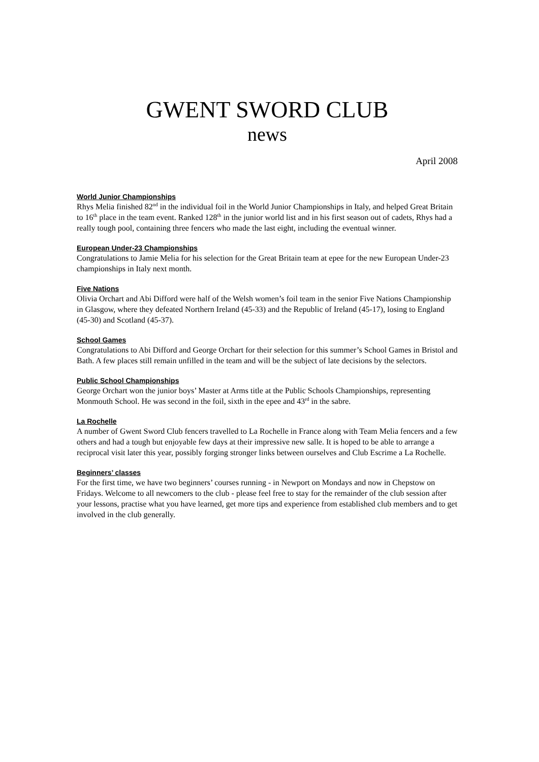GWENT SWORD CLUB
news
April 2008
World Junior Championships
Rhys Melia finished 82<sup>nd</sup> in the individual foil in the World Junior Championships in Italy, and helped Great Britain to 16<sup>th</sup> place in the team event. Ranked 128<sup>th</sup> in the junior world list and in his first season out of cadets, Rhys had a really tough pool, containing three fencers who made the last eight, including the eventual winner.
European Under-23 Championships
Congratulations to Jamie Melia for his selection for the Great Britain team at epee for the new European Under-23 championships in Italy next month.
Five Nations
Olivia Orchart and Abi Difford were half of the Welsh women’s foil team in the senior Five Nations Championship in Glasgow, where they defeated Northern Ireland (45-33) and the Republic of Ireland (45-17), losing to England (45-30) and Scotland (45-37).
School Games
Congratulations to Abi Difford and George Orchart for their selection for this summer’s School Games in Bristol and Bath. A few places still remain unfilled in the team and will be the subject of late decisions by the selectors.
Public School Championships
George Orchart won the junior boys’ Master at Arms title at the Public Schools Championships, representing Monmouth School. He was second in the foil, sixth in the epee and 43<sup>rd</sup> in the sabre.
La Rochelle
A number of Gwent Sword Club fencers travelled to La Rochelle in France along with Team Melia fencers and a few others and had a tough but enjoyable few days at their impressive new salle. It is hoped to be able to arrange a reciprocal visit later this year, possibly forging stronger links between ourselves and Club Escrime a La Rochelle.
Beginners’ classes
For the first time, we have two beginners’ courses running - in Newport on Mondays and now in Chepstow on Fridays. Welcome to all newcomers to the club - please feel free to stay for the remainder of the club session after your lessons, practise what you have learned, get more tips and experience from established club members and to get involved in the club generally.